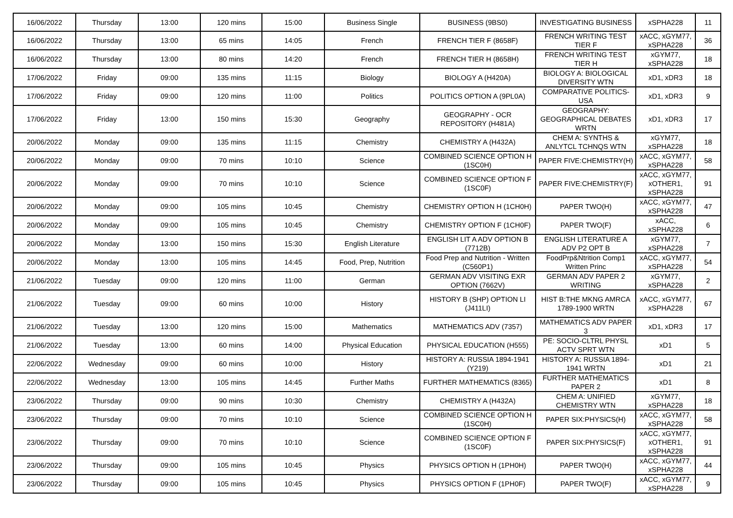| 16/06/2022 | Thursday | 13:00 | 120 mins | 15:00 | Business Single | BUSINESS (9BS0) | INVESTIGATING BUSINESS | xSPHA228 | 11 |
| 16/06/2022 | Thursday | 13:00 | 65 mins | 14:05 | French | FRENCH TIER F (8658F) | FRENCH WRITING TEST TIER F | xACC, xGYM77, xSPHA228 | 36 |
| 16/06/2022 | Thursday | 13:00 | 80 mins | 14:20 | French | FRENCH TIER H (8658H) | FRENCH WRITING TEST TIER H | xGYM77, xSPHA228 | 18 |
| 17/06/2022 | Friday | 09:00 | 135 mins | 11:15 | Biology | BIOLOGY A (H420A) | BIOLOGY A: BIOLOGICAL DIVERSITY WTN | xD1, xDR3 | 18 |
| 17/06/2022 | Friday | 09:00 | 120 mins | 11:00 | Politics | POLITICS OPTION A (9PL0A) | COMPARATIVE POLITICS-USA | xD1, xDR3 | 9 |
| 17/06/2022 | Friday | 13:00 | 150 mins | 15:30 | Geography | GEOGRAPHY - OCR REPOSITORY (H481A) | GEOGRAPHY: GEOGRAPHICAL DEBATES WRTN | xD1, xDR3 | 17 |
| 20/06/2022 | Monday | 09:00 | 135 mins | 11:15 | Chemistry | CHEMISTRY A (H432A) | CHEM A: SYNTHS & ANLYTCL TCHNQS WTN | xGYM77, xSPHA228 | 18 |
| 20/06/2022 | Monday | 09:00 | 70 mins | 10:10 | Science | COMBINED SCIENCE OPTION H (1SC0H) | PAPER FIVE:CHEMISTRY(H) | xACC, xGYM77, xSPHA228 | 58 |
| 20/06/2022 | Monday | 09:00 | 70 mins | 10:10 | Science | COMBINED SCIENCE OPTION F (1SC0F) | PAPER FIVE:CHEMISTRY(F) | xACC, xGYM77, xOTHER1, xSPHA228 | 91 |
| 20/06/2022 | Monday | 09:00 | 105 mins | 10:45 | Chemistry | CHEMISTRY OPTION H (1CH0H) | PAPER TWO(H) | xACC, xGYM77, xSPHA228 | 47 |
| 20/06/2022 | Monday | 09:00 | 105 mins | 10:45 | Chemistry | CHEMISTRY OPTION F (1CH0F) | PAPER TWO(F) | xACC, xSPHA228 | 6 |
| 20/06/2022 | Monday | 13:00 | 150 mins | 15:30 | English Literature | ENGLISH LIT A ADV OPTION B (7712B) | ENGLISH LITERATURE A ADV P2 OPT B | xGYM77, xSPHA228 | 7 |
| 20/06/2022 | Monday | 13:00 | 105 mins | 14:45 | Food, Prep, Nutrition | Food Prep and Nutrition - Written (C560P1) | FoodPrp&Ntrition Comp1 Written Princ | xACC, xGYM77, xSPHA228 | 54 |
| 21/06/2022 | Tuesday | 09:00 | 120 mins | 11:00 | German | GERMAN ADV VISITING EXR OPTION (7662V) | GERMAN ADV PAPER 2 WRITING | xGYM77, xSPHA228 | 2 |
| 21/06/2022 | Tuesday | 09:00 | 60 mins | 10:00 | History | HISTORY B (SHP) OPTION LI (J411LI) | HIST B:THE MKNG AMRCA 1789-1900 WRTN | xACC, xGYM77, xSPHA228 | 67 |
| 21/06/2022 | Tuesday | 13:00 | 120 mins | 15:00 | Mathematics | MATHEMATICS ADV (7357) | MATHEMATICS ADV PAPER 3 | xD1, xDR3 | 17 |
| 21/06/2022 | Tuesday | 13:00 | 60 mins | 14:00 | Physical Education | PHYSICAL EDUCATION (H555) | PE: SOCIO-CLTRL PHYSL ACTV SPRT WTN | xD1 | 5 |
| 22/06/2022 | Wednesday | 09:00 | 60 mins | 10:00 | History | HISTORY A: RUSSIA 1894-1941 (Y219) | HISTORY A: RUSSIA 1894-1941 WRTN | xD1 | 21 |
| 22/06/2022 | Wednesday | 13:00 | 105 mins | 14:45 | Further Maths | FURTHER MATHEMATICS (8365) | FURTHER MATHEMATICS PAPER 2 | xD1 | 8 |
| 23/06/2022 | Thursday | 09:00 | 90 mins | 10:30 | Chemistry | CHEMISTRY A (H432A) | CHEM A: UNIFIED CHEMISTRY WTN | xGYM77, xSPHA228 | 18 |
| 23/06/2022 | Thursday | 09:00 | 70 mins | 10:10 | Science | COMBINED SCIENCE OPTION H (1SC0H) | PAPER SIX:PHYSICS(H) | xACC, xGYM77, xSPHA228 | 58 |
| 23/06/2022 | Thursday | 09:00 | 70 mins | 10:10 | Science | COMBINED SCIENCE OPTION F (1SC0F) | PAPER SIX:PHYSICS(F) | xACC, xGYM77, xOTHER1, xSPHA228 | 91 |
| 23/06/2022 | Thursday | 09:00 | 105 mins | 10:45 | Physics | PHYSICS OPTION H (1PH0H) | PAPER TWO(H) | xACC, xGYM77, xSPHA228 | 44 |
| 23/06/2022 | Thursday | 09:00 | 105 mins | 10:45 | Physics | PHYSICS OPTION F (1PH0F) | PAPER TWO(F) | xACC, xGYM77, xSPHA228 | 9 |